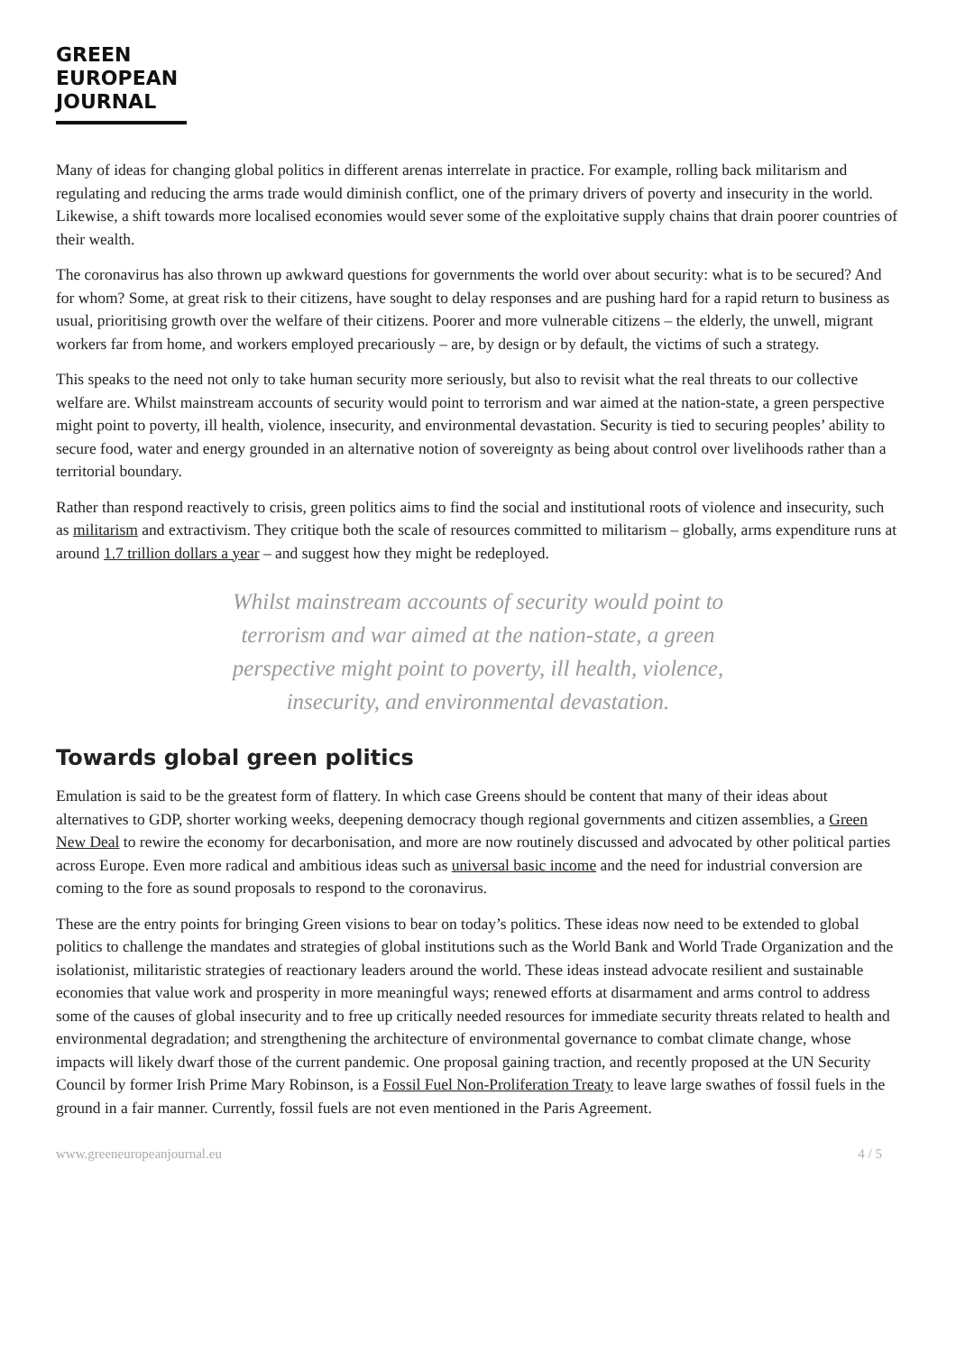GREEN
EUROPEAN
JOURNAL
Many of ideas for changing global politics in different arenas interrelate in practice. For example, rolling back militarism and regulating and reducing the arms trade would diminish conflict, one of the primary drivers of poverty and insecurity in the world. Likewise, a shift towards more localised economies would sever some of the exploitative supply chains that drain poorer countries of their wealth.
The coronavirus has also thrown up awkward questions for governments the world over about security: what is to be secured? And for whom? Some, at great risk to their citizens, have sought to delay responses and are pushing hard for a rapid return to business as usual, prioritising growth over the welfare of their citizens. Poorer and more vulnerable citizens – the elderly, the unwell, migrant workers far from home, and workers employed precariously – are, by design or by default, the victims of such a strategy.
This speaks to the need not only to take human security more seriously, but also to revisit what the real threats to our collective welfare are. Whilst mainstream accounts of security would point to terrorism and war aimed at the nation-state, a green perspective might point to poverty, ill health, violence, insecurity, and environmental devastation. Security is tied to securing peoples’ ability to secure food, water and energy grounded in an alternative notion of sovereignty as being about control over livelihoods rather than a territorial boundary.
Rather than respond reactively to crisis, green politics aims to find the social and institutional roots of violence and insecurity, such as militarism and extractivism. They critique both the scale of resources committed to militarism – globally, arms expenditure runs at around 1.7 trillion dollars a year – and suggest how they might be redeployed.
Whilst mainstream accounts of security would point to terrorism and war aimed at the nation-state, a green perspective might point to poverty, ill health, violence, insecurity, and environmental devastation.
Towards global green politics
Emulation is said to be the greatest form of flattery. In which case Greens should be content that many of their ideas about alternatives to GDP, shorter working weeks, deepening democracy though regional governments and citizen assemblies, a Green New Deal to rewire the economy for decarbonisation, and more are now routinely discussed and advocated by other political parties across Europe. Even more radical and ambitious ideas such as universal basic income and the need for industrial conversion are coming to the fore as sound proposals to respond to the coronavirus.
These are the entry points for bringing Green visions to bear on today’s politics. These ideas now need to be extended to global politics to challenge the mandates and strategies of global institutions such as the World Bank and World Trade Organization and the isolationist, militaristic strategies of reactionary leaders around the world. These ideas instead advocate resilient and sustainable economies that value work and prosperity in more meaningful ways; renewed efforts at disarmament and arms control to address some of the causes of global insecurity and to free up critically needed resources for immediate security threats related to health and environmental degradation; and strengthening the architecture of environmental governance to combat climate change, whose impacts will likely dwarf those of the current pandemic. One proposal gaining traction, and recently proposed at the UN Security Council by former Irish Prime Mary Robinson, is a Fossil Fuel Non-Proliferation Treaty to leave large swathes of fossil fuels in the ground in a fair manner. Currently, fossil fuels are not even mentioned in the Paris Agreement.
www.greeneuropeanjournal.eu 4 / 5